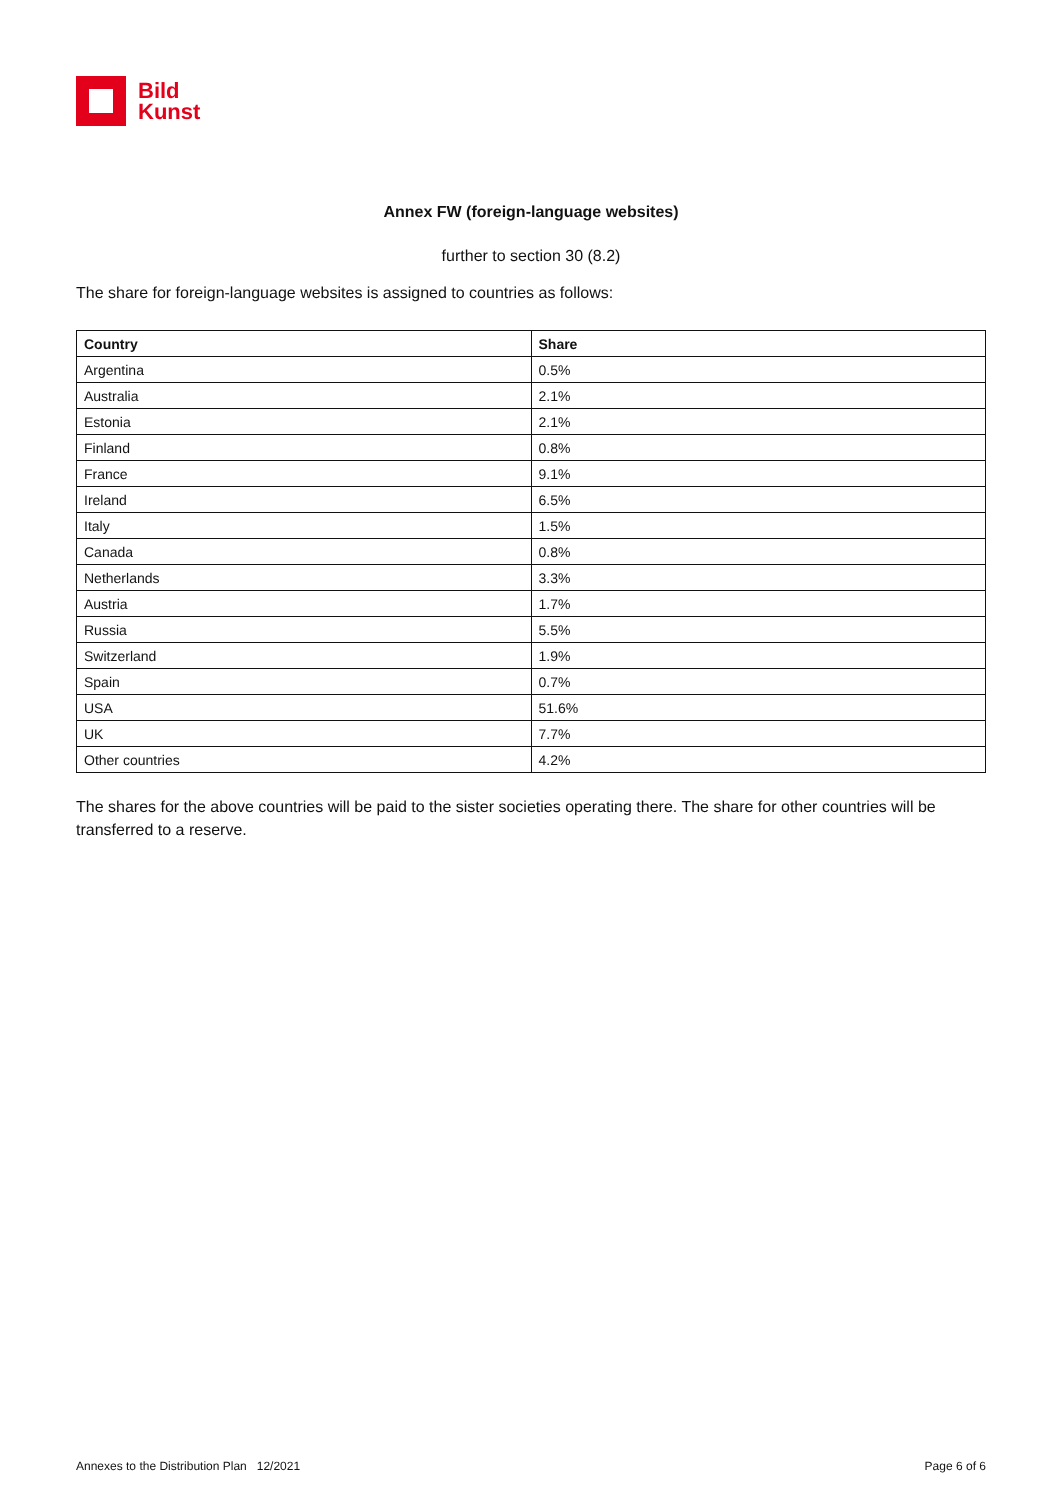Bild
Kunst
Annex FW (foreign-language websites)
further to section 30 (8.2)
The share for foreign-language websites is assigned to countries as follows:
| Country | Share |
| --- | --- |
| Argentina | 0.5% |
| Australia | 2.1% |
| Estonia | 2.1% |
| Finland | 0.8% |
| France | 9.1% |
| Ireland | 6.5% |
| Italy | 1.5% |
| Canada | 0.8% |
| Netherlands | 3.3% |
| Austria | 1.7% |
| Russia | 5.5% |
| Switzerland | 1.9% |
| Spain | 0.7% |
| USA | 51.6% |
| UK | 7.7% |
| Other countries | 4.2% |
The shares for the above countries will be paid to the sister societies operating there. The share for other countries will be transferred to a reserve.
Annexes to the Distribution Plan 12/2021 Page 6 of 6